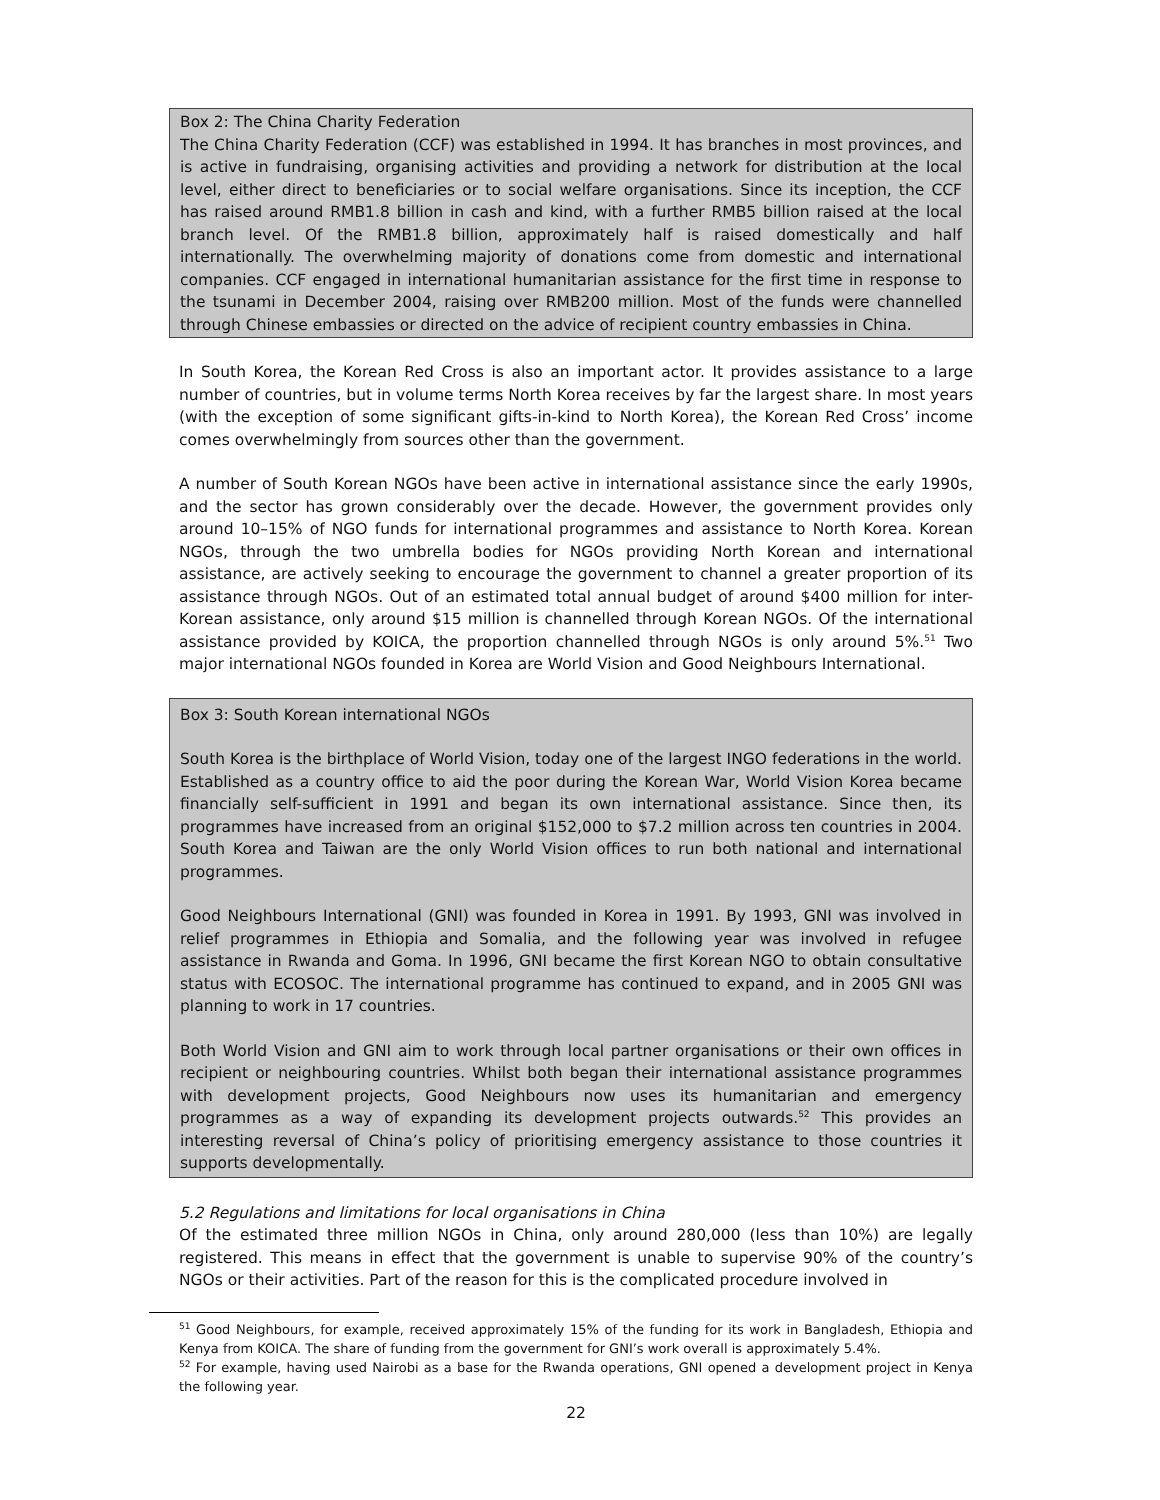Box 2: The China Charity Federation
The China Charity Federation (CCF) was established in 1994. It has branches in most provinces, and is active in fundraising, organising activities and providing a network for distribution at the local level, either direct to beneficiaries or to social welfare organisations. Since its inception, the CCF has raised around RMB1.8 billion in cash and kind, with a further RMB5 billion raised at the local branch level. Of the RMB1.8 billion, approximately half is raised domestically and half internationally. The overwhelming majority of donations come from domestic and international companies. CCF engaged in international humanitarian assistance for the first time in response to the tsunami in December 2004, raising over RMB200 million. Most of the funds were channelled through Chinese embassies or directed on the advice of recipient country embassies in China.
In South Korea, the Korean Red Cross is also an important actor. It provides assistance to a large number of countries, but in volume terms North Korea receives by far the largest share. In most years (with the exception of some significant gifts-in-kind to North Korea), the Korean Red Cross’ income comes overwhelmingly from sources other than the government.
A number of South Korean NGOs have been active in international assistance since the early 1990s, and the sector has grown considerably over the decade. However, the government provides only around 10–15% of NGO funds for international programmes and assistance to North Korea. Korean NGOs, through the two umbrella bodies for NGOs providing North Korean and international assistance, are actively seeking to encourage the government to channel a greater proportion of its assistance through NGOs. Out of an estimated total annual budget of around $400 million for inter-Korean assistance, only around $15 million is channelled through Korean NGOs. Of the international assistance provided by KOICA, the proportion channelled through NGOs is only around 5%.<sup>51</sup> Two major international NGOs founded in Korea are World Vision and Good Neighbours International.
Box 3: South Korean international NGOs
South Korea is the birthplace of World Vision, today one of the largest INGO federations in the world. Established as a country office to aid the poor during the Korean War, World Vision Korea became financially self-sufficient in 1991 and began its own international assistance. Since then, its programmes have increased from an original $152,000 to $7.2 million across ten countries in 2004. South Korea and Taiwan are the only World Vision offices to run both national and international programmes.
Good Neighbours International (GNI) was founded in Korea in 1991. By 1993, GNI was involved in relief programmes in Ethiopia and Somalia, and the following year was involved in refugee assistance in Rwanda and Goma. In 1996, GNI became the first Korean NGO to obtain consultative status with ECOSOC. The international programme has continued to expand, and in 2005 GNI was planning to work in 17 countries.
Both World Vision and GNI aim to work through local partner organisations or their own offices in recipient or neighbouring countries. Whilst both began their international assistance programmes with development projects, Good Neighbours now uses its humanitarian and emergency programmes as a way of expanding its development projects outwards.<sup>52</sup> This provides an interesting reversal of China’s policy of prioritising emergency assistance to those countries it supports developmentally.
5.2 Regulations and limitations for local organisations in China
Of the estimated three million NGOs in China, only around 280,000 (less than 10%) are legally registered. This means in effect that the government is unable to supervise 90% of the country’s NGOs or their activities. Part of the reason for this is the complicated procedure involved in
<sup>51</sup> Good Neighbours, for example, received approximately 15% of the funding for its work in Bangladesh, Ethiopia and Kenya from KOICA. The share of funding from the government for GNI’s work overall is approximately 5.4%.
<sup>52</sup> For example, having used Nairobi as a base for the Rwanda operations, GNI opened a development project in Kenya the following year.
22